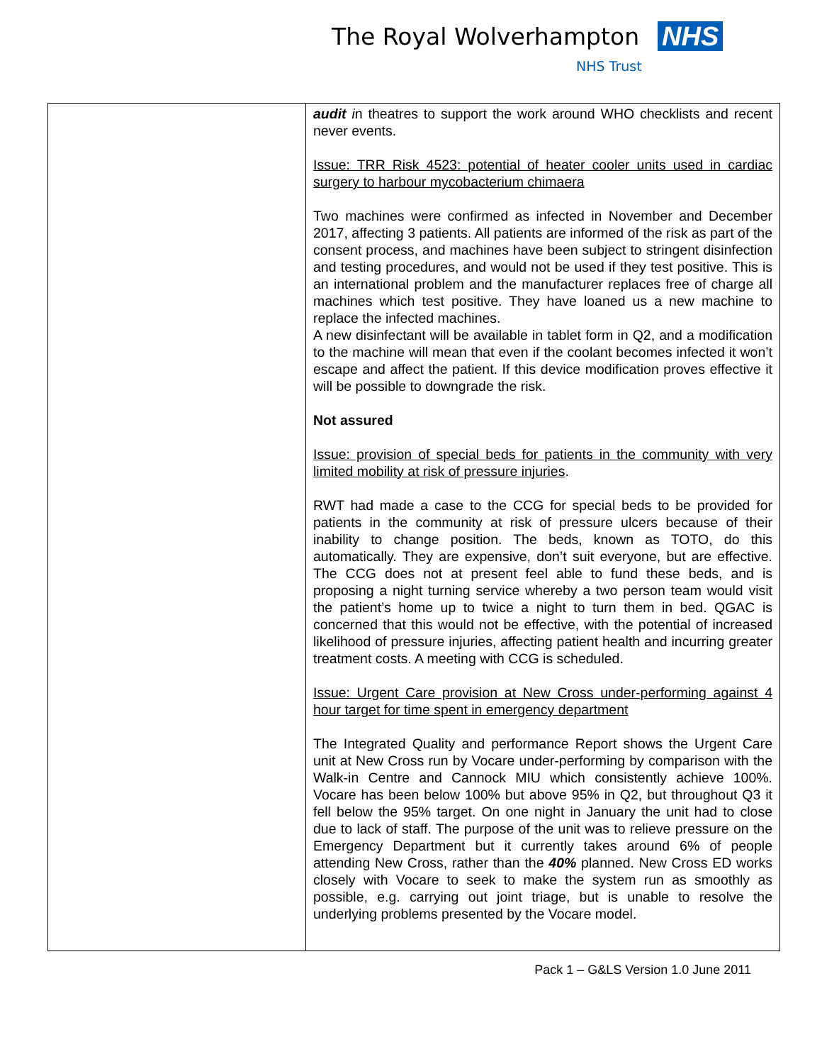The Royal Wolverhampton NHS
NHS Trust
| | audit i n theatres to support the work around WHO checklists and recent never events. Issue: TRR Risk 4523: potential of heater cooler units used in cardiac surgery to harbour mycobacterium chimaera Two machines were confirmed as infected in November and December 2017, affecting 3 patients. All patients are informed of the risk as part of the consent process, and machines have been subject to stringent disinfection and testing procedures, and would not be used if they test positive. This is an international problem and the manufacturer replaces free of charge all machines which test positive. They have loaned us a new machine to replace the infected machines. A new disinfectant will be available in tablet form in Q2, and a modification to the machine will mean that even if the coolant becomes infected it won’t escape and affect the patient. If this device modification proves effective it will be possible to downgrade the risk. Not assured Issue: provision of special beds for patients in the community with very limited mobility at risk of pressure injuries . RWT had made a case to the CCG for special beds to be provided for patients in the community at risk of pressure ulcers because of their inability to change position. The beds, known as TOTO, do this automatically. They are expensive, don’t suit everyone, but are effective. The CCG does not at present feel able to fund these beds, and is proposing a night turning service whereby a two person team would visit the patient’s home up to twice a night to turn them in bed. QGAC is concerned that this would not be effective, with the potential of increased likelihood of pressure injuries, affecting patient health and incurring greater treatment costs. A meeting with CCG is scheduled. Issue: Urgent Care provision at New Cross under-performing against 4 hour target for time spent in emergency department The Integrated Quality and performance Report shows the Urgent Care unit at New Cross run by Vocare under-performing by comparison with the Walk-in Centre and Cannock MIU which consistently achieve 100%. Vocare has been below 100% but above 95% in Q2, but throughout Q3 it fell below the 95% target. On one night in January the unit had to close due to lack of staff. The purpose of the unit was to relieve pressure on the Emergency Department but it currently takes around 6% of people attending New Cross, rather than the 40% planned. New Cross ED works closely with Vocare to seek to make the system run as smoothly as possible, e.g. carrying out joint triage, but is unable to resolve the underlying problems presented by the Vocare model. |
Pack 1 – G&LS Version 1.0 June 2011